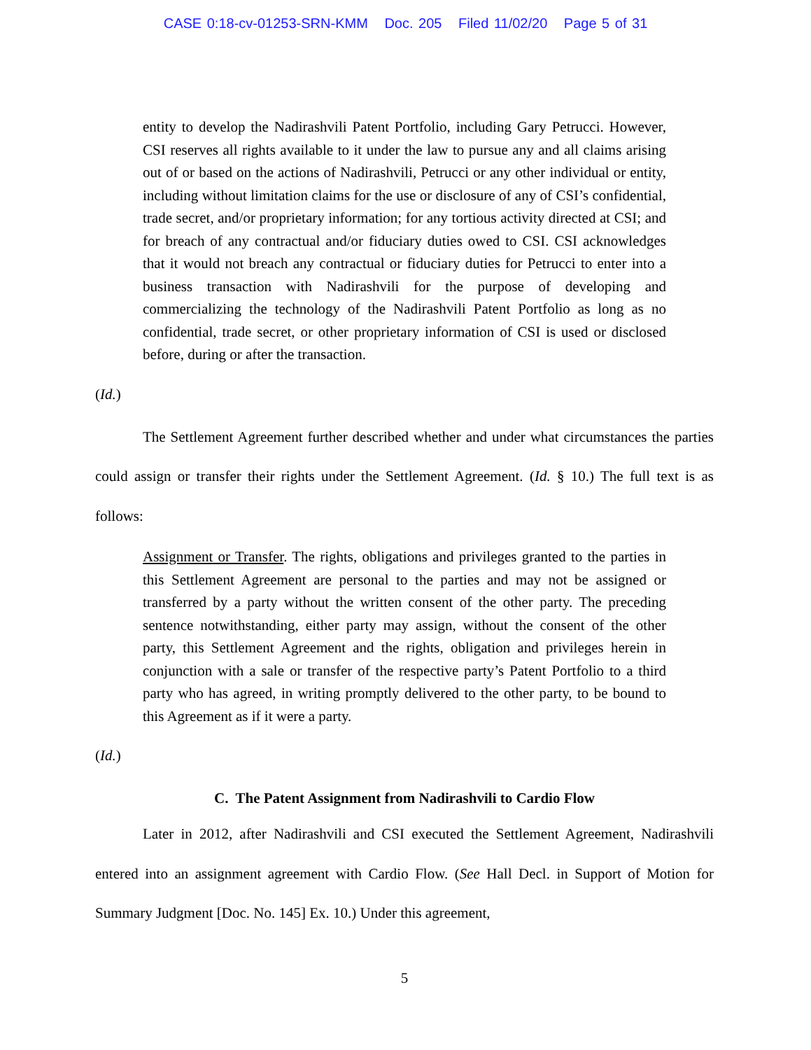CASE 0:18-cv-01253-SRN-KMM Doc. 205 Filed 11/02/20 Page 5 of 31
entity to develop the Nadirashvili Patent Portfolio, including Gary Petrucci. However, CSI reserves all rights available to it under the law to pursue any and all claims arising out of or based on the actions of Nadirashvili, Petrucci or any other individual or entity, including without limitation claims for the use or disclosure of any of CSI’s confidential, trade secret, and/or proprietary information; for any tortious activity directed at CSI; and for breach of any contractual and/or fiduciary duties owed to CSI. CSI acknowledges that it would not breach any contractual or fiduciary duties for Petrucci to enter into a business transaction with Nadirashvili for the purpose of developing and commercializing the technology of the Nadirashvili Patent Portfolio as long as no confidential, trade secret, or other proprietary information of CSI is used or disclosed before, during or after the transaction.
(Id.)
The Settlement Agreement further described whether and under what circumstances the parties could assign or transfer their rights under the Settlement Agreement. (Id. § 10.) The full text is as follows:
Assignment or Transfer. The rights, obligations and privileges granted to the parties in this Settlement Agreement are personal to the parties and may not be assigned or transferred by a party without the written consent of the other party. The preceding sentence notwithstanding, either party may assign, without the consent of the other party, this Settlement Agreement and the rights, obligation and privileges herein in conjunction with a sale or transfer of the respective party’s Patent Portfolio to a third party who has agreed, in writing promptly delivered to the other party, to be bound to this Agreement as if it were a party.
(Id.)
C. The Patent Assignment from Nadirashvili to Cardio Flow
Later in 2012, after Nadirashvili and CSI executed the Settlement Agreement, Nadirashvili entered into an assignment agreement with Cardio Flow. (See Hall Decl. in Support of Motion for Summary Judgment [Doc. No. 145] Ex. 10.) Under this agreement,
5